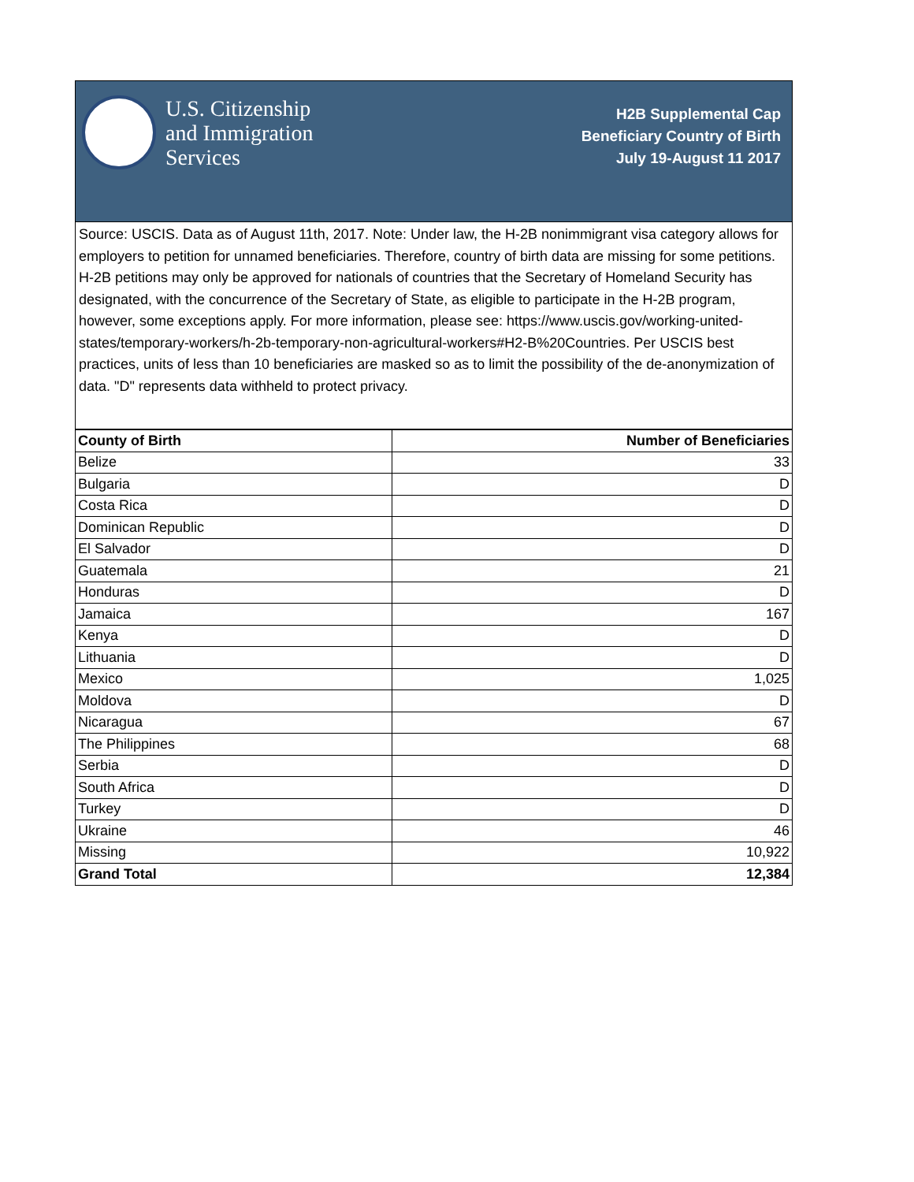U.S. Citizenship
and Immigration
Services
H2B Supplemental Cap
Beneficiary Country of Birth
July 19-August 11 2017
Source: USCIS. Data as of August 11th, 2017. Note: Under law, the H-2B nonimmigrant visa category allows for employers to petition for unnamed beneficiaries. Therefore, country of birth data are missing for some petitions. H-2B petitions may only be approved for nationals of countries that the Secretary of Homeland Security has designated, with the concurrence of the Secretary of State, as eligible to participate in the H-2B program, however, some exceptions apply. For more information, please see: https://www.uscis.gov/working-united-states/temporary-workers/h-2b-temporary-non-agricultural-workers#H2-B%20Countries. Per USCIS best practices, units of less than 10 beneficiaries are masked so as to limit the possibility of the de-anonymization of data. "D" represents data withheld to protect privacy.
| County of Birth | Number of Beneficiaries |
| --- | --- |
| Belize | 33 |
| Bulgaria | D |
| Costa Rica | D |
| Dominican Republic | D |
| El Salvador | D |
| Guatemala | 21 |
| Honduras | D |
| Jamaica | 167 |
| Kenya | D |
| Lithuania | D |
| Mexico | 1,025 |
| Moldova | D |
| Nicaragua | 67 |
| The Philippines | 68 |
| Serbia | D |
| South Africa | D |
| Turkey | D |
| Ukraine | 46 |
| Missing | 10,922 |
| Grand Total | 12,384 |